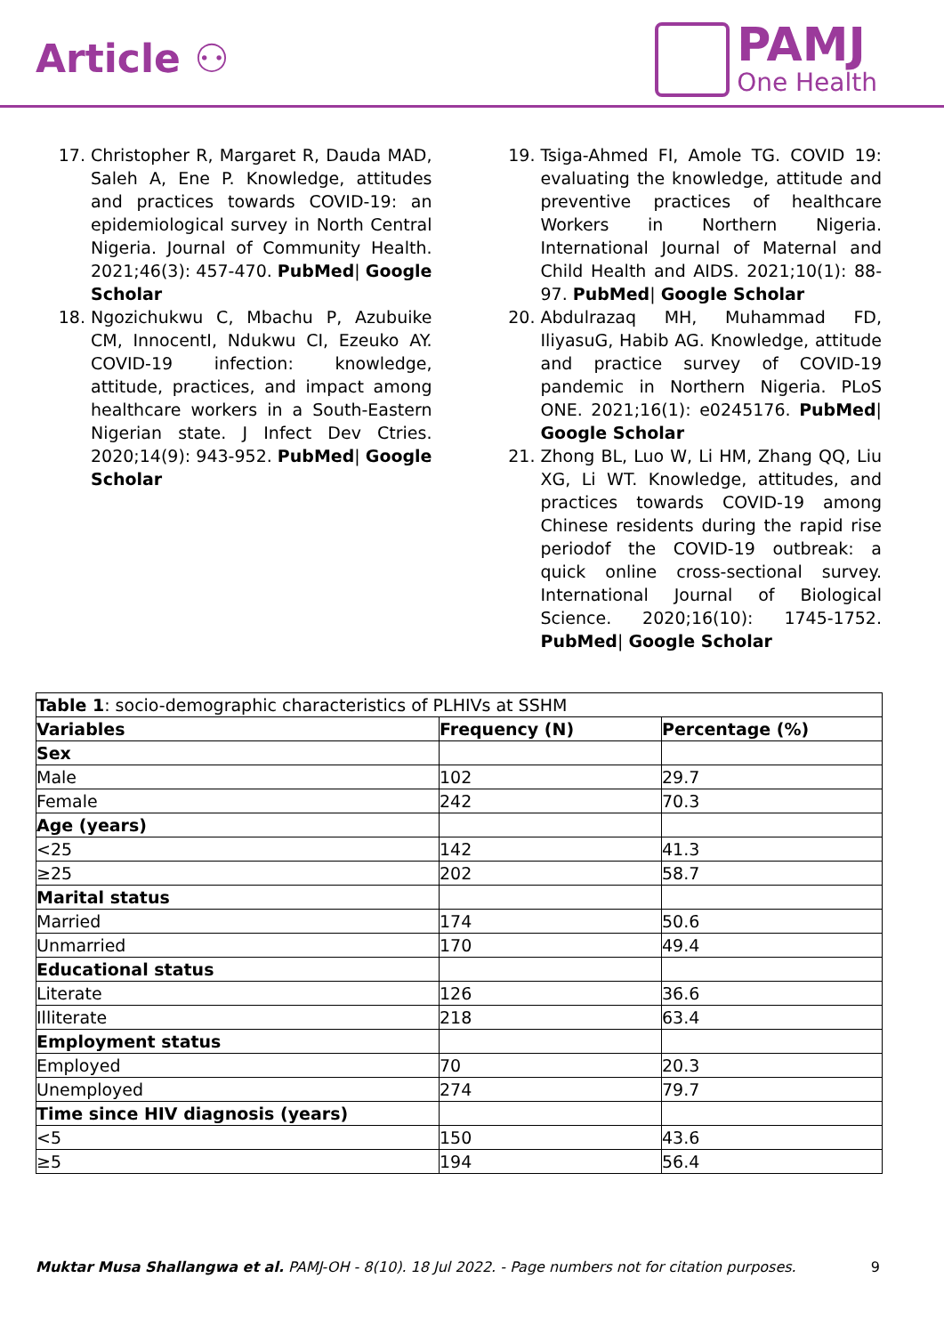Article ⚇
PAMJ
One Health
17. Christopher R, Margaret R, Dauda MAD, Saleh A, Ene P. Knowledge, attitudes and practices towards COVID-19: an epidemiological survey in North Central Nigeria. Journal of Community Health. 2021;46(3): 457-470. PubMed| Google Scholar
18. Ngozichukwu C, Mbachu P, Azubuike CM, InnocentI, Ndukwu CI, Ezeuko AY. COVID-19 infection: knowledge, attitude, practices, and impact among healthcare workers in a South-Eastern Nigerian state. J Infect Dev Ctries. 2020;14(9): 943-952. PubMed| Google Scholar
19. Tsiga-Ahmed FI, Amole TG. COVID 19: evaluating the knowledge, attitude and preventive practices of healthcare Workers in Northern Nigeria. International Journal of Maternal and Child Health and AIDS. 2021;10(1): 88-97. PubMed| Google Scholar
20. Abdulrazaq MH, Muhammad FD, IliyasuG, Habib AG. Knowledge, attitude and practice survey of COVID-19 pandemic in Northern Nigeria. PLoS ONE. 2021;16(1): e0245176. PubMed| Google Scholar
21. Zhong BL, Luo W, Li HM, Zhang QQ, Liu XG, Li WT. Knowledge, attitudes, and practices towards COVID-19 among Chinese residents during the rapid rise periodof the COVID-19 outbreak: a quick online cross-sectional survey. International Journal of Biological Science. 2020;16(10): 1745-1752. PubMed| Google Scholar
| Table 1 : socio-demographic characteristics of PLHIVs at SSHM | | |
| Variables | Frequency (N) | Percentage (%) |
| Sex | | |
| Male | 102 | 29.7 |
| Female | 242 | 70.3 |
| Age (years) | | |
| <25 | 142 | 41.3 |
| ≥25 | 202 | 58.7 |
| Marital status | | |
| Married | 174 | 50.6 |
| Unmarried | 170 | 49.4 |
| Educational status | | |
| Literate | 126 | 36.6 |
| Illiterate | 218 | 63.4 |
| Employment status | | |
| Employed | 70 | 20.3 |
| Unemployed | 274 | 79.7 |
| Time since HIV diagnosis (years) | | |
| <5 | 150 | 43.6 |
| ≥5 | 194 | 56.4 |
Muktar Musa Shallangwa et al. PAMJ-OH - 8(10). 18 Jul 2022. - Page numbers not for citation purposes. 9